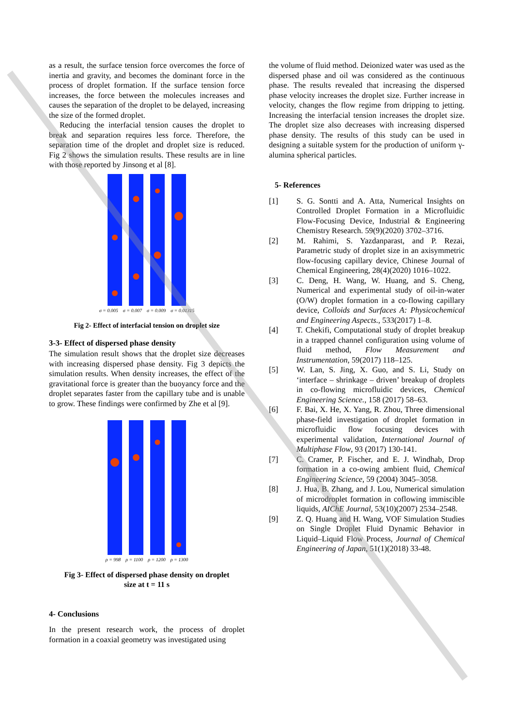as a result, the surface tension force overcomes the force of inertia and gravity, and becomes the dominant force in the process of droplet formation. If the surface tension force increases, the force between the molecules increases and causes the separation of the droplet to be delayed, increasing the size of the formed droplet.
Reducing the interfacial tension causes the droplet to break and separation requires less force. Therefore, the separation time of the droplet and droplet size is reduced. Fig 2 shows the simulation results. These results are in line with those reported by Jinsong et al [8].
σ = 0.005 σ = 0.007 σ = 0.009 σ = 0.01315
Fig 2- Effect of interfacial tension on droplet size
3-3- Effect of dispersed phase density
The simulation result shows that the droplet size decreases with increasing dispersed phase density. Fig 3 depicts the simulation results. When density increases, the effect of the gravitational force is greater than the buoyancy force and the droplet separates faster from the capillary tube and is unable to grow. These findings were confirmed by Zhe et al [9].
ρ = 998 ρ = 1100 ρ = 1200 ρ = 1300
Fig 3- Effect of dispersed phase density on droplet
size at t = 11 s
4- Conclusions
In the present research work, the process of droplet formation in a coaxial geometry was investigated using
the volume of fluid method. Deionized water was used as the dispersed phase and oil was considered as the continuous phase. The results revealed that increasing the dispersed phase velocity increases the droplet size. Further increase in velocity, changes the flow regime from dripping to jetting. Increasing the interfacial tension increases the droplet size. The droplet size also decreases with increasing dispersed phase density. The results of this study can be used in designing a suitable system for the production of uniform γ-alumina spherical particles.
5- References
[1] S. G. Sontti and A. Atta, Numerical Insights on Controlled Droplet Formation in a Microfluidic Flow-Focusing Device, Industrial & Engineering Chemistry Research. 59(9)(2020) 3702–3716.
[2] M. Rahimi, S. Yazdanparast, and P. Rezai, Parametric study of droplet size in an axisymmetric flow-focusing capillary device, Chinese Journal of Chemical Engineering, 28(4)(2020) 1016–1022.
[3] C. Deng, H. Wang, W. Huang, and S. Cheng, Numerical and experimental study of oil-in-water (O/W) droplet formation in a co-flowing capillary device, Colloids and Surfaces A: Physicochemical and Engineering Aspects., 533(2017) 1–8.
[4] T. Chekifi, Computational study of droplet breakup in a trapped channel configuration using volume of fluid method, Flow Measurement and Instrumentation, 59(2017) 118–125.
[5] W. Lan, S. Jing, X. Guo, and S. Li, Study on ‘interface – shrinkage – driven’ breakup of droplets in co-flowing microfluidic devices, Chemical Engineering Science., 158 (2017) 58–63.
[6] F. Bai, X. He, X. Yang, R. Zhou, Three dimensional phase-field investigation of droplet formation in microfluidic flow focusing devices with experimental validation, International Journal of Multiphase Flow, 93 (2017) 130-141.
[7] C. Cramer, P. Fischer, and E. J. Windhab, Drop formation in a co-owing ambient fluid, Chemical Engineering Science, 59 (2004) 3045–3058.
[8] J. Hua, B. Zhang, and J. Lou, Numerical simulation of microdroplet formation in coflowing immiscible liquids, AIChE Journal, 53(10)(2007) 2534–2548.
[9] Z. Q. Huang and H. Wang, VOF Simulation Studies on Single Droplet Fluid Dynamic Behavior in Liquid–Liquid Flow Process, Journal of Chemical Engineering of Japan, 51(1)(2018) 33-48.